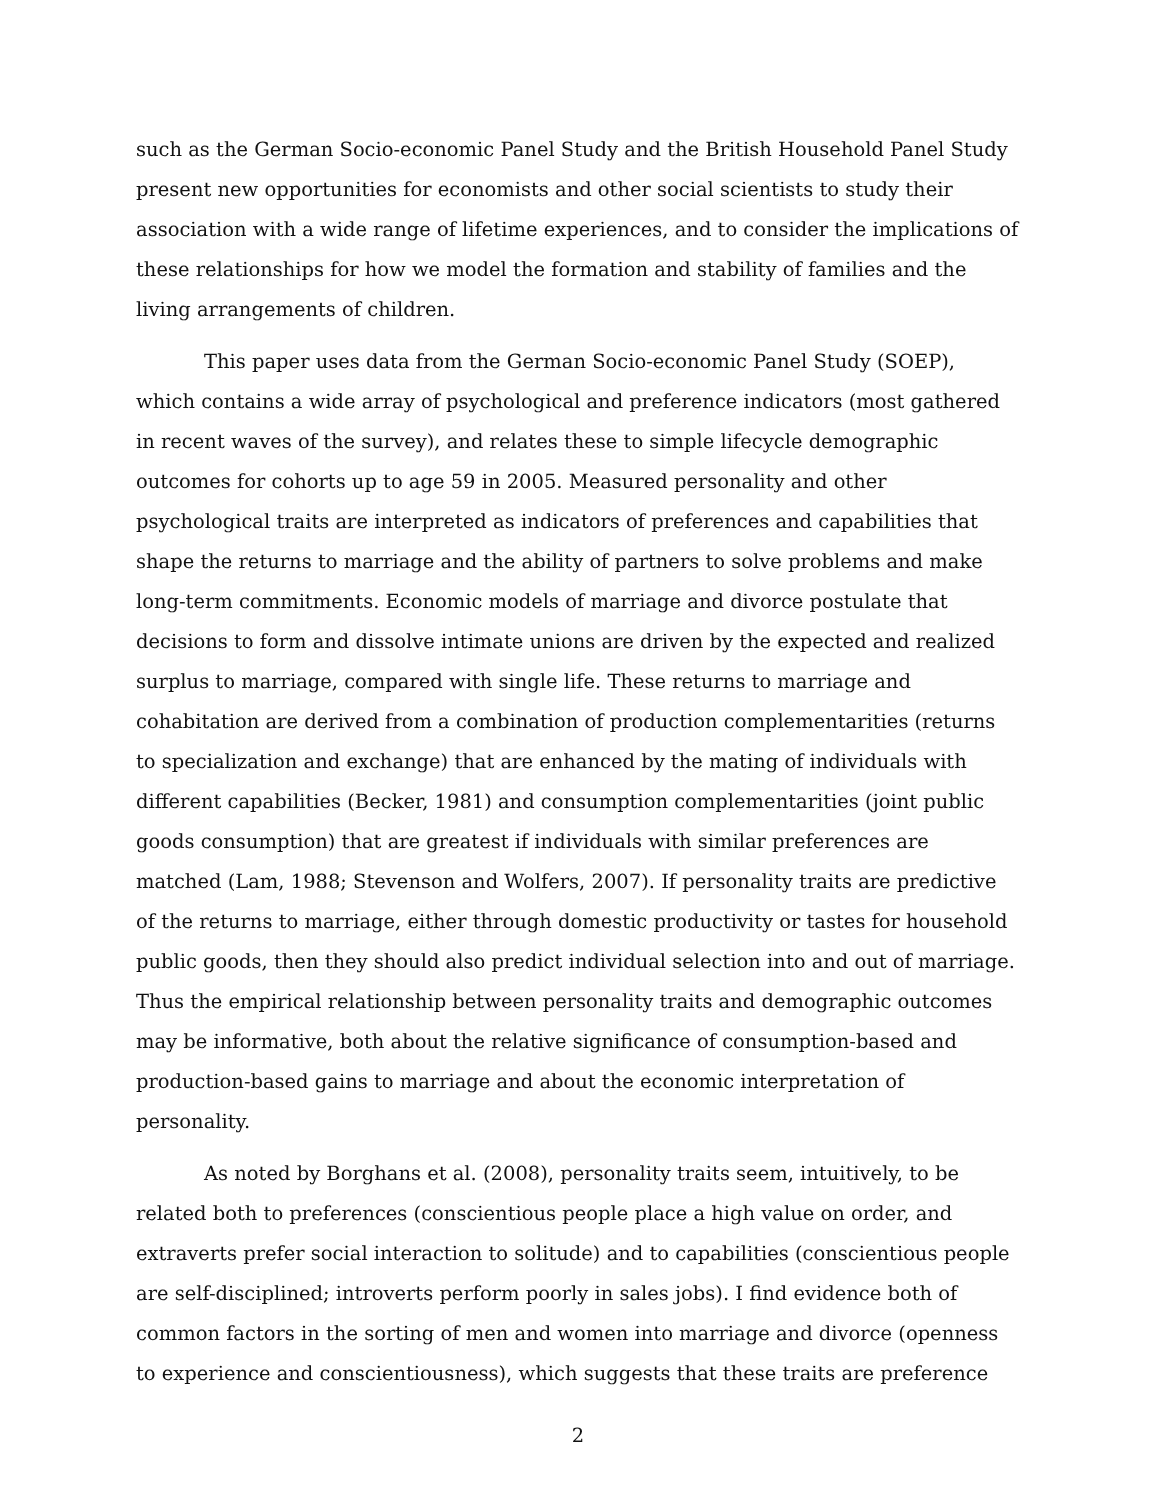such as the German Socio-economic Panel Study and the British Household Panel Study present new opportunities for economists and other social scientists to study their association with a wide range of lifetime experiences, and to consider the implications of these relationships for how we model the formation and stability of families and the living arrangements of children.
This paper uses data from the German Socio-economic Panel Study (SOEP), which contains a wide array of psychological and preference indicators (most gathered in recent waves of the survey), and relates these to simple lifecycle demographic outcomes for cohorts up to age 59 in 2005. Measured personality and other psychological traits are interpreted as indicators of preferences and capabilities that shape the returns to marriage and the ability of partners to solve problems and make long-term commitments. Economic models of marriage and divorce postulate that decisions to form and dissolve intimate unions are driven by the expected and realized surplus to marriage, compared with single life. These returns to marriage and cohabitation are derived from a combination of production complementarities (returns to specialization and exchange) that are enhanced by the mating of individuals with different capabilities (Becker, 1981) and consumption complementarities (joint public goods consumption) that are greatest if individuals with similar preferences are matched (Lam, 1988; Stevenson and Wolfers, 2007). If personality traits are predictive of the returns to marriage, either through domestic productivity or tastes for household public goods, then they should also predict individual selection into and out of marriage. Thus the empirical relationship between personality traits and demographic outcomes may be informative, both about the relative significance of consumption-based and production-based gains to marriage and about the economic interpretation of personality.
As noted by Borghans et al. (2008), personality traits seem, intuitively, to be related both to preferences (conscientious people place a high value on order, and extraverts prefer social interaction to solitude) and to capabilities (conscientious people are self-disciplined; introverts perform poorly in sales jobs). I find evidence both of common factors in the sorting of men and women into marriage and divorce (openness to experience and conscientiousness), which suggests that these traits are preference
2